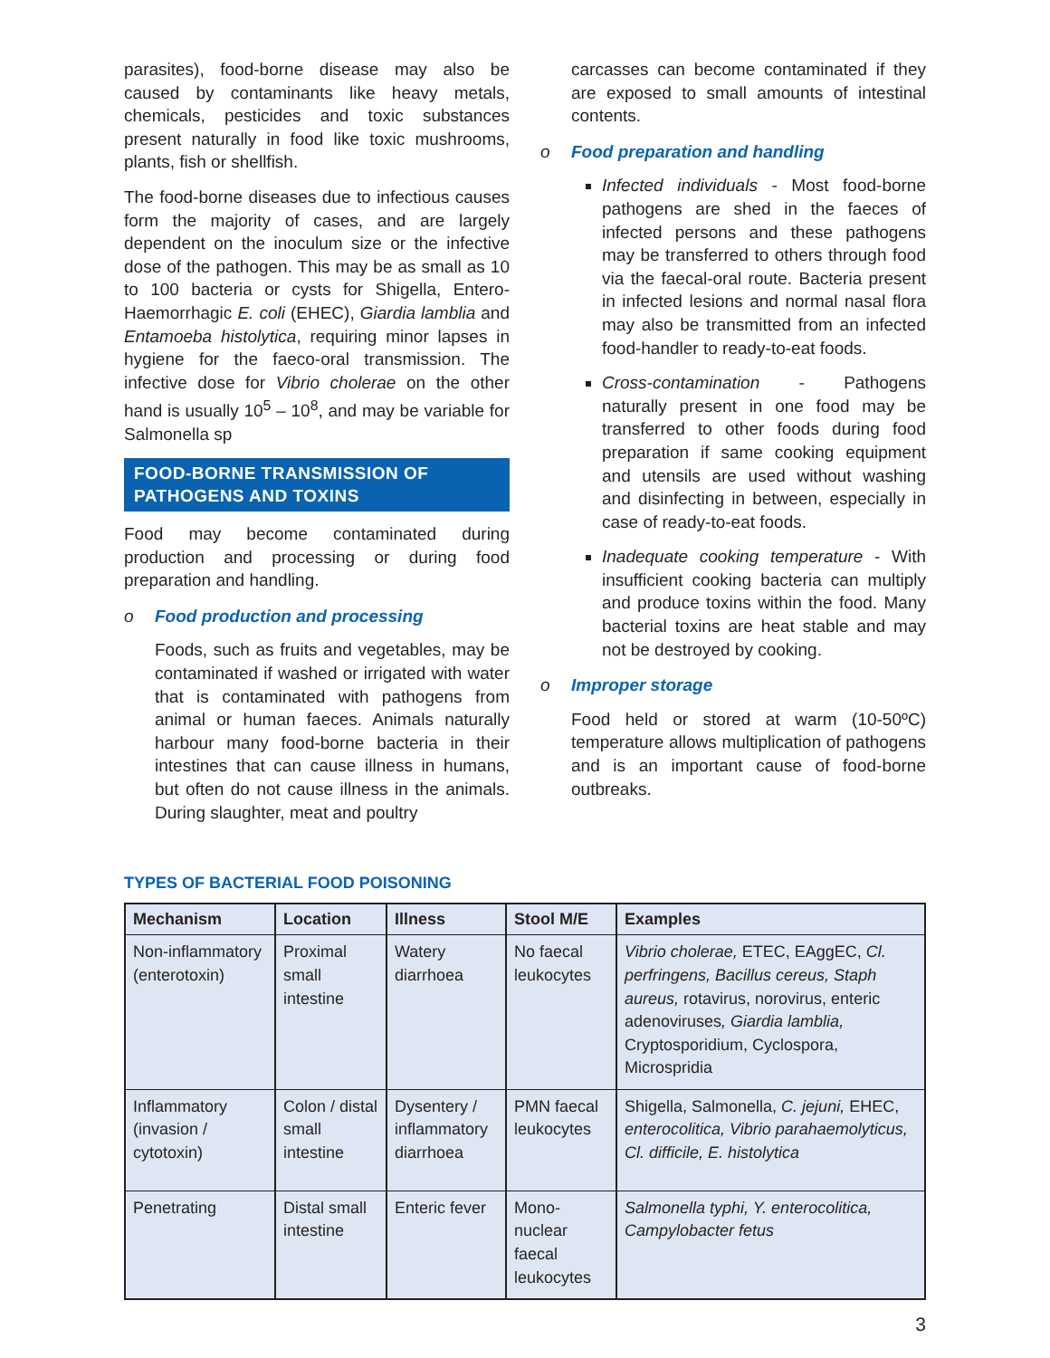parasites), food-borne disease may also be caused by contaminants like heavy metals, chemicals, pesticides and toxic substances present naturally in food like toxic mushrooms, plants, fish or shellfish.
The food-borne diseases due to infectious causes form the majority of cases, and are largely dependent on the inoculum size or the infective dose of the pathogen. This may be as small as 10 to 100 bacteria or cysts for Shigella, Entero-Haemorrhagic E. coli (EHEC), Giardia lamblia and Entamoeba histolytica, requiring minor lapses in hygiene for the faeco-oral transmission. The infective dose for Vibrio cholerae on the other hand is usually 10<sup>5</sup> – 10<sup>8</sup>, and may be variable for Salmonella sp
FOOD-BORNE TRANSMISSION OF PATHOGENS AND TOXINS
Food may become contaminated during production and processing or during food preparation and handling.
o Food production and processing
Foods, such as fruits and vegetables, may be contaminated if washed or irrigated with water that is contaminated with pathogens from animal or human faeces. Animals naturally harbour many food-borne bacteria in their intestines that can cause illness in humans, but often do not cause illness in the animals. During slaughter, meat and poultry
carcasses can become contaminated if they are exposed to small amounts of intestinal contents.
o Food preparation and handling
Infected individuals - Most food-borne pathogens are shed in the faeces of infected persons and these pathogens may be transferred to others through food via the faecal-oral route. Bacteria present in infected lesions and normal nasal flora may also be transmitted from an infected food-handler to ready-to-eat foods.
Cross-contamination - Pathogens naturally present in one food may be transferred to other foods during food preparation if same cooking equipment and utensils are used without washing and disinfecting in between, especially in case of ready-to-eat foods.
Inadequate cooking temperature - With insufficient cooking bacteria can multiply and produce toxins within the food. Many bacterial toxins are heat stable and may not be destroyed by cooking.
o Improper storage
Food held or stored at warm (10-50ºC) temperature allows multiplication of pathogens and is an important cause of food-borne outbreaks.
TYPES OF BACTERIAL FOOD POISONING
| Mechanism | Location | Illness | Stool M/E | Examples |
| --- | --- | --- | --- | --- |
| Non-inflammatory (enterotoxin) | Proximal small intestine | Watery diarrhoea | No faecal leukocytes | Vibrio cholerae, ETEC, EAggEC, Cl. perfringens, Bacillus cereus, Staph aureus, rotavirus, norovirus, enteric adenoviruses , Giardia lamblia, Cryptosporidium, Cyclospora, Microspridia |
| Inflammatory (invasion / cytotoxin) | Colon / distal small intestine | Dysentery / inflammatory diarrhoea | PMN faecal leukocytes | Shigella, Salmonella, C. jejuni, EHEC, enterocolitica, Vibrio parahaemolyticus, Cl. difficile, E. histolytica |
| Penetrating | Distal small intestine | Enteric fever | Mono-nuclear faecal leukocytes | Salmonella typhi, Y. enterocolitica, Campylobacter fetus |
3